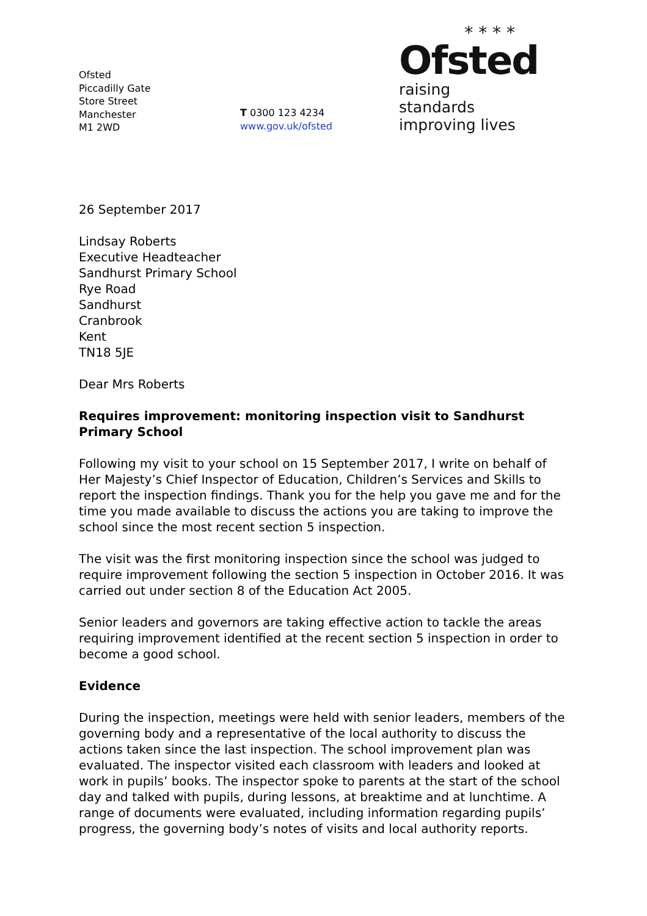Ofsted
Piccadilly Gate
Store Street
Manchester
M1 2WD
T 0300 123 4234
www.gov.uk/ofsted
* * * *
Ofsted
raising standards
improving lives
26 September 2017
Lindsay Roberts
Executive Headteacher
Sandhurst Primary School
Rye Road
Sandhurst
Cranbrook
Kent
TN18 5JE
Dear Mrs Roberts
Requires improvement: monitoring inspection visit to Sandhurst Primary School
Following my visit to your school on 15 September 2017, I write on behalf of Her Majesty’s Chief Inspector of Education, Children’s Services and Skills to report the inspection findings. Thank you for the help you gave me and for the time you made available to discuss the actions you are taking to improve the school since the most recent section 5 inspection.
The visit was the first monitoring inspection since the school was judged to require improvement following the section 5 inspection in October 2016. It was carried out under section 8 of the Education Act 2005.
Senior leaders and governors are taking effective action to tackle the areas requiring improvement identified at the recent section 5 inspection in order to become a good school.
Evidence
During the inspection, meetings were held with senior leaders, members of the governing body and a representative of the local authority to discuss the actions taken since the last inspection. The school improvement plan was evaluated. The inspector visited each classroom with leaders and looked at work in pupils’ books. The inspector spoke to parents at the start of the school day and talked with pupils, during lessons, at breaktime and at lunchtime. A range of documents were evaluated, including information regarding pupils’ progress, the governing body’s notes of visits and local authority reports.